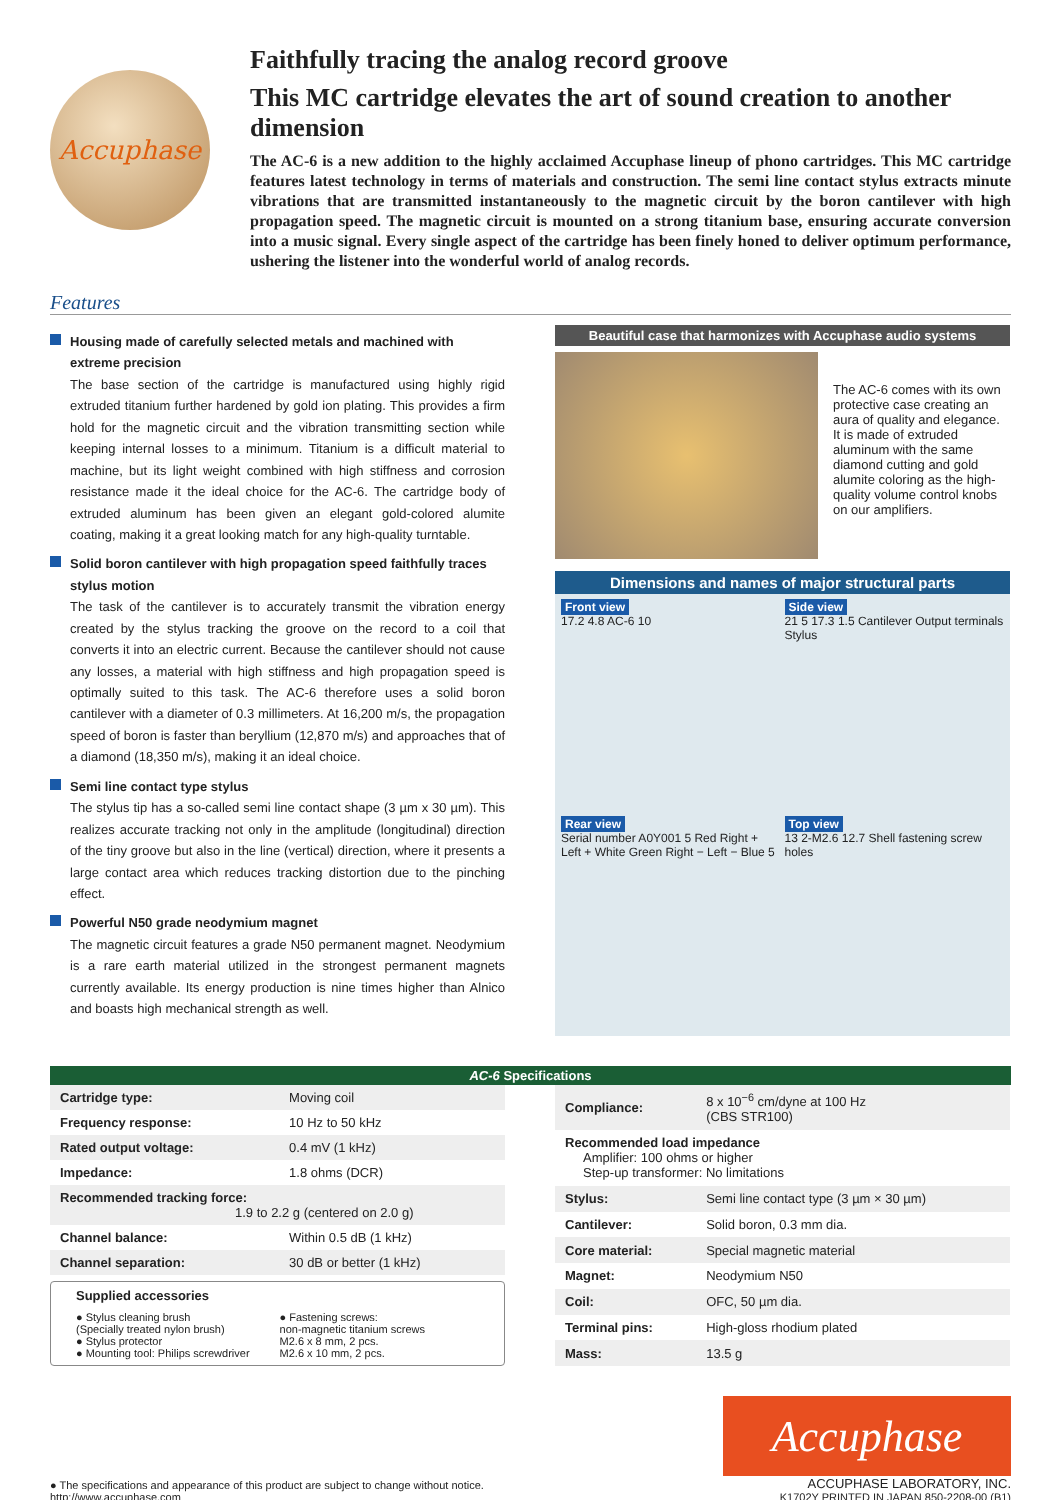Accuphase
Faithfully tracing the analog record groove
This MC cartridge elevates the art of sound creation to another dimension
The AC-6 is a new addition to the highly acclaimed Accuphase lineup of phono cartridges. This MC cartridge features latest technology in terms of materials and construction. The semi line contact stylus extracts minute vibrations that are transmitted instantaneously to the magnetic circuit by the boron cantilever with high propagation speed. The magnetic circuit is mounted on a strong titanium base, ensuring accurate conversion into a music signal. Every single aspect of the cartridge has been finely honed to deliver optimum performance, ushering the listener into the wonderful world of analog records.
Features
Housing made of carefully selected metals and machined with extreme precision
The base section of the cartridge is manufactured using highly rigid extruded titanium further hardened by gold ion plating. This provides a firm hold for the magnetic circuit and the vibration transmitting section while keeping internal losses to a minimum. Titanium is a difficult material to machine, but its light weight combined with high stiffness and corrosion resistance made it the ideal choice for the AC-6. The cartridge body of extruded aluminum has been given an elegant gold-colored alumite coating, making it a great looking match for any high-quality turntable.
Solid boron cantilever with high propagation speed faithfully traces stylus motion
The task of the cantilever is to accurately transmit the vibration energy created by the stylus tracking the groove on the record to a coil that converts it into an electric current. Because the cantilever should not cause any losses, a material with high stiffness and high propagation speed is optimally suited to this task. The AC-6 therefore uses a solid boron cantilever with a diameter of 0.3 millimeters. At 16,200 m/s, the propagation speed of boron is faster than beryllium (12,870 m/s) and approaches that of a diamond (18,350 m/s), making it an ideal choice.
Semi line contact type stylus
The stylus tip has a so-called semi line contact shape (3 µm x 30 µm). This realizes accurate tracking not only in the amplitude (longitudinal) direction of the tiny groove but also in the line (vertical) direction, where it presents a large contact area which reduces tracking distortion due to the pinching effect.
Powerful N50 grade neodymium magnet
The magnetic circuit features a grade N50 permanent magnet. Neodymium is a rare earth material utilized in the strongest permanent magnets currently available. Its energy production is nine times higher than Alnico and boasts high mechanical strength as well.
Beautiful case that harmonizes with Accuphase audio systems
The AC-6 comes with its own protective case creating an aura of quality and elegance. It is made of extruded aluminum with the same diamond cutting and gold alumite coloring as the high-quality volume control knobs on our amplifiers.
Dimensions and names of major structural parts
Front view
17.2 4.8 AC-6 10
Side view
21 5 17.3 1.5 Cantilever Output terminals Stylus
Rear view
Serial number A0Y001 5 Red Right + Left + White Green Right − Left − Blue 5
Top view
13 2-M2.6 12.7 Shell fastening screw holes
AC-6 Specifications
| Cartridge type: | Moving coil |
| Frequency response: | 10 Hz to 50 kHz |
| Rated output voltage: | 0.4 mV (1 kHz) |
| Impedance: | 1.8 ohms (DCR) |
| Recommended tracking force: 1.9 to 2.2 g (centered on 2.0 g) | |
| Channel balance: | Within 0.5 dB (1 kHz) |
| Channel separation: | 30 dB or better (1 kHz) |
Supplied accessories
● Stylus cleaning brush
(Specially treated nylon brush)
● Stylus protector
● Mounting tool: Philips screwdriver
● Fastening screws:
non-magnetic titanium screws
M2.6 x 8 mm, 2 pcs.
M2.6 x 10 mm, 2 pcs.
| Compliance: | 8 x 10<sup>−6</sup> cm/dyne at 100 Hz (CBS STR100) |
| Recommended load impedance Amplifier: 100 ohms or higher Step-up transformer: No limitations | |
| Stylus: | Semi line contact type (3 µm × 30 µm) |
| Cantilever: | Solid boron, 0.3 mm dia. |
| Core material: | Special magnetic material |
| Magnet: | Neodymium N50 |
| Coil: | OFC, 50 µm dia. |
| Terminal pins: | High-gloss rhodium plated |
| Mass: | 13.5 g |
● The specifications and appearance of this product are subject to change without notice.
http://www.accuphase.com
Accuphase
ACCUPHASE LABORATORY, INC.
K1702Y PRINTED IN JAPAN 850-2208-00 (B1)